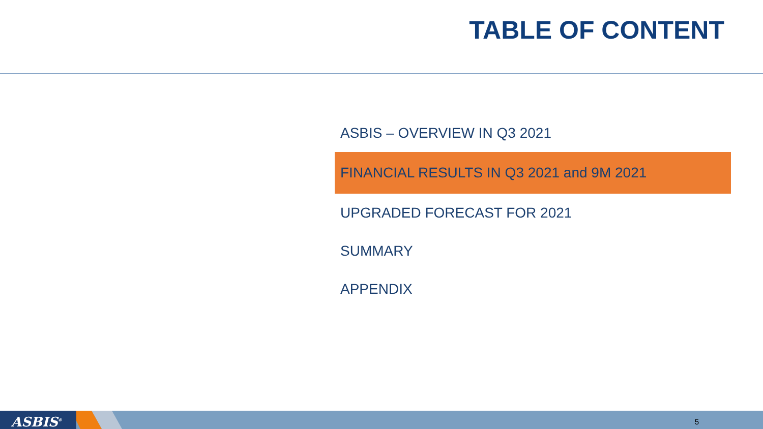TABLE OF CONTENT
ASBIS – OVERVIEW IN Q3 2021
FINANCIAL RESULTS IN Q3 2021 and 9M 2021
UPGRADED FORECAST FOR 2021
SUMMARY
APPENDIX
ASBIS<sup>®</sup> 5